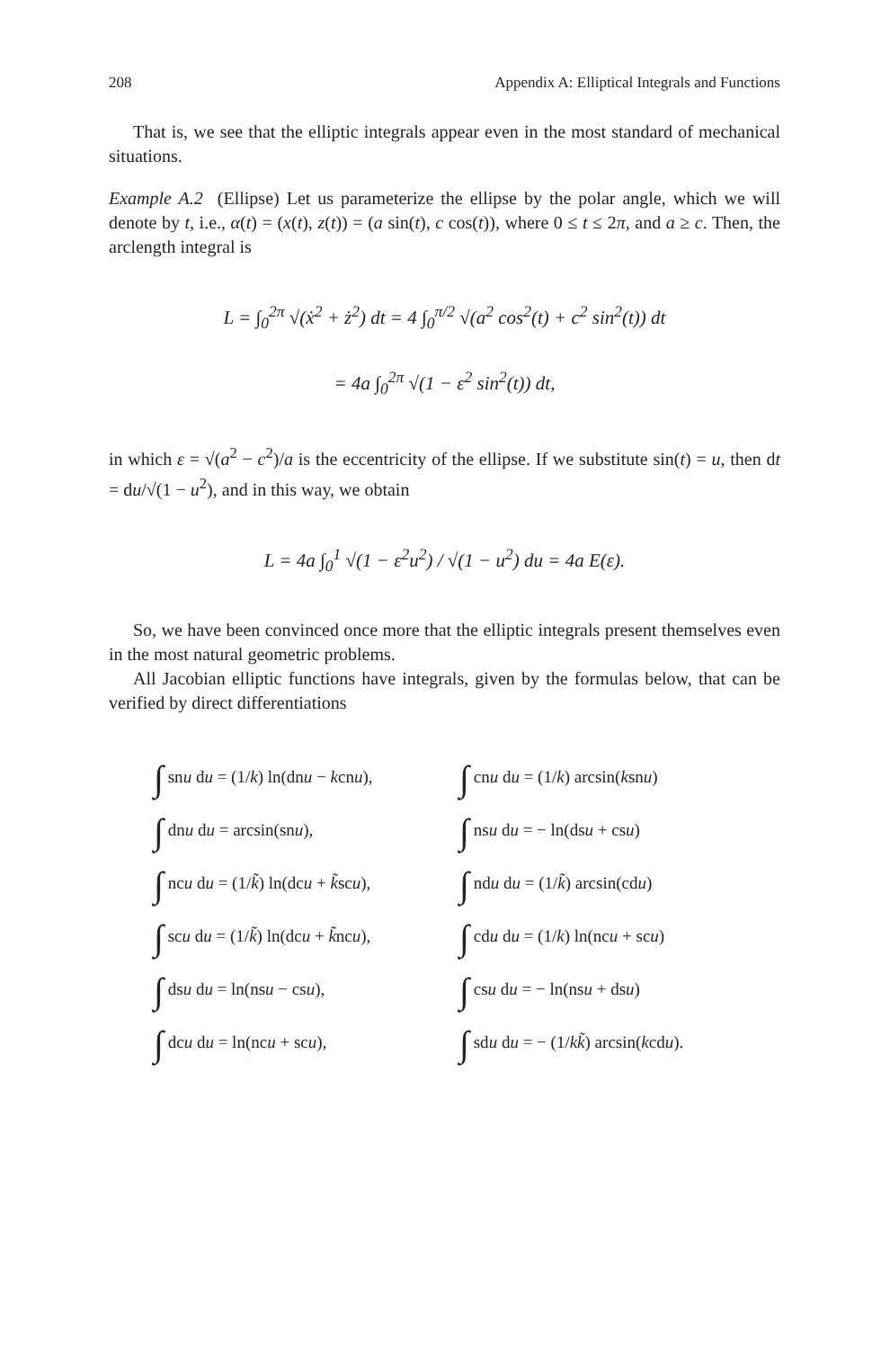208 Appendix A: Elliptical Integrals and Functions
That is, we see that the elliptic integrals appear even in the most standard of mechanical situations.
Example A.2 (Ellipse) Let us parameterize the ellipse by the polar angle, which we will denote by t, i.e., α(t) = (x(t), z(t)) = (a sin(t), c cos(t)), where 0 ≤ t ≤ 2π, and a ≥ c. Then, the arclength integral is
L = ∫<sub>0</sub><sup>2π</sup> √(ẋ<sup>2</sup> + ż<sup>2</sup>) dt = 4 ∫<sub>0</sub><sup>π/2</sup> √(a<sup>2</sup> cos<sup>2</sup>(t) + c<sup>2</sup> sin<sup>2</sup>(t)) dt
= 4a ∫<sub>0</sub><sup>2π</sup> √(1 − ε<sup>2</sup> sin<sup>2</sup>(t)) dt,
in which ε = √(a<sup>2</sup> − c<sup>2</sup>)/a is the eccentricity of the ellipse. If we substitute sin(t) = u, then dt = du/√(1 − u<sup>2</sup>), and in this way, we obtain
L = 4a ∫<sub>0</sub><sup>1</sup> √(1 − ε<sup>2</sup>u<sup>2</sup>) / √(1 − u<sup>2</sup>) du = 4a E(ε).
So, we have been convinced once more that the elliptic integrals present themselves even in the most natural geometric problems.
All Jacobian elliptic functions have integrals, given by the formulas below, that can be verified by direct differentiations
| ∫ sn u d u = (1/ k ) ln(dn u − k cn u ), | ∫ cn u d u = (1/ k ) arcsin( k sn u ) |
| ∫ dn u d u = arcsin(sn u ), | ∫ ns u d u = − ln(ds u + cs u ) |
| ∫ nc u d u = (1/ k̃ ) ln(dc u + k̃ sc u ), | ∫ nd u d u = (1/ k̃ ) arcsin(cd u ) |
| ∫ sc u d u = (1/ k̃ ) ln(dc u + k̃ nc u ), | ∫ cd u d u = (1/ k ) ln(nc u + sc u ) |
| ∫ ds u d u = ln(ns u − cs u ), | ∫ cs u d u = − ln(ns u + ds u ) |
| ∫ dc u d u = ln(nc u + sc u ), | ∫ sd u d u = − (1/ kk̃ ) arcsin( k cd u ). |